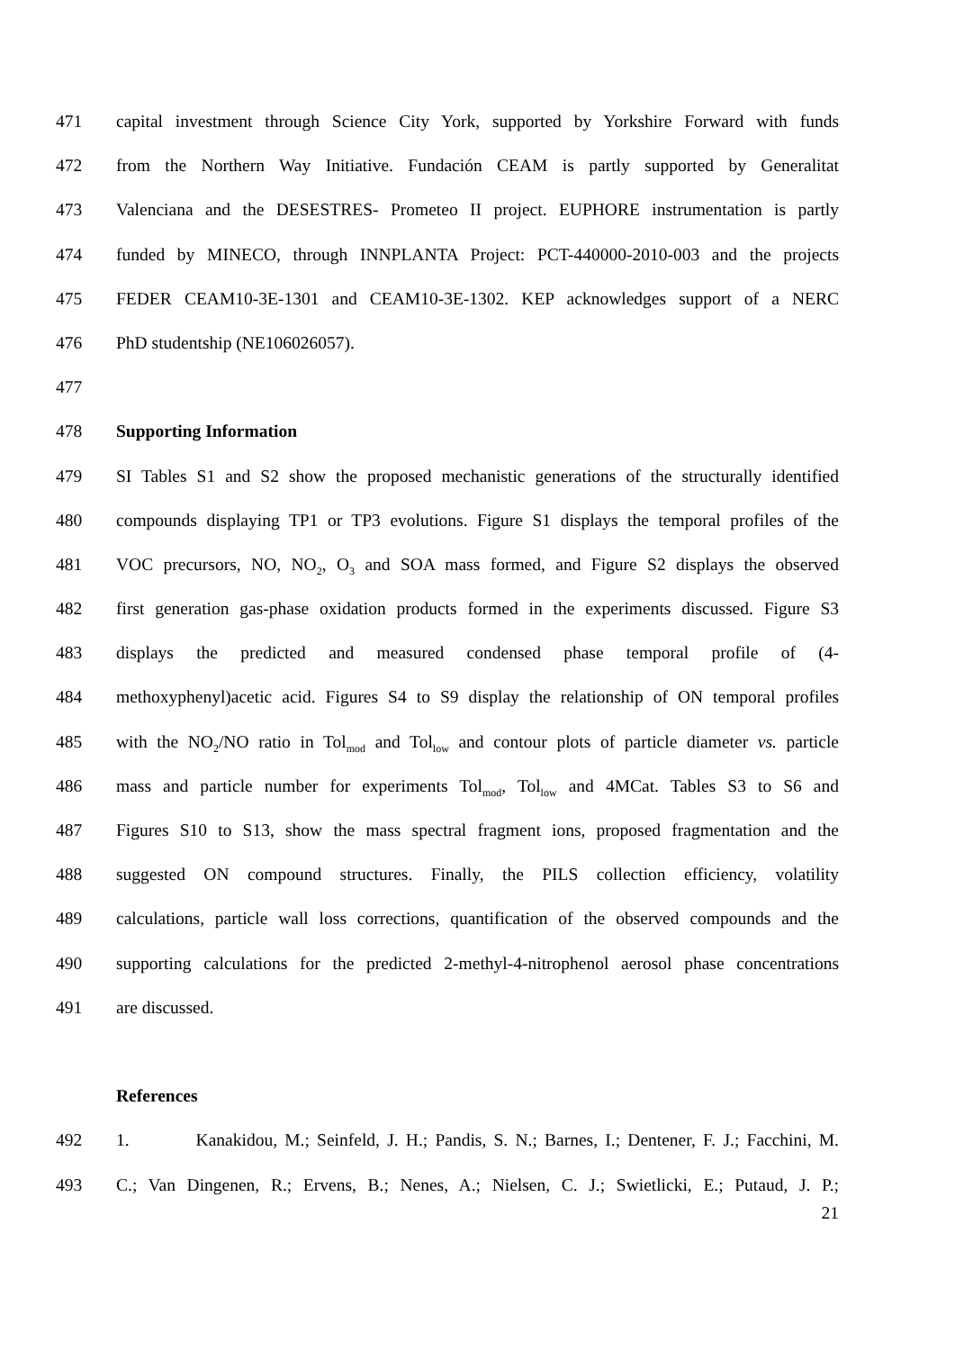471 capital investment through Science City York, supported by Yorkshire Forward with funds
472 from the Northern Way Initiative. Fundación CEAM is partly supported by Generalitat
473 Valenciana and the DESESTRES- Prometeo II project. EUPHORE instrumentation is partly
474 funded by MINECO, through INNPLANTA Project: PCT-440000-2010-003 and the projects
475 FEDER CEAM10-3E-1301 and CEAM10-3E-1302. KEP acknowledges support of a NERC
476 PhD studentship (NE106026057).
477
478 Supporting Information
479 SI Tables S1 and S2 show the proposed mechanistic generations of the structurally identified
480 compounds displaying TP1 or TP3 evolutions. Figure S1 displays the temporal profiles of the
481 VOC precursors, NO, NO<sub>2</sub>, O<sub>3</sub> and SOA mass formed, and Figure S2 displays the observed
482 first generation gas-phase oxidation products formed in the experiments discussed. Figure S3
483 displays the predicted and measured condensed phase temporal profile of (4-
484 methoxyphenyl)acetic acid. Figures S4 to S9 display the relationship of ON temporal profiles
485 with the NO<sub>2</sub>/NO ratio in Tol<sub>mod</sub> and Tol<sub>low</sub> and contour plots of particle diameter vs. particle
486 mass and particle number for experiments Tol<sub>mod</sub>, Tol<sub>low</sub> and 4MCat. Tables S3 to S6 and
487 Figures S10 to S13, show the mass spectral fragment ions, proposed fragmentation and the
488 suggested ON compound structures. Finally, the PILS collection efficiency, volatility
489 calculations, particle wall loss corrections, quantification of the observed compounds and the
490 supporting calculations for the predicted 2-methyl-4-nitrophenol aerosol phase concentrations
491 are discussed.
References
492 1. Kanakidou, M.; Seinfeld, J. H.; Pandis, S. N.; Barnes, I.; Dentener, F. J.; Facchini, M.
493 C.; Van Dingenen, R.; Ervens, B.; Nenes, A.; Nielsen, C. J.; Swietlicki, E.; Putaud, J. P.;
21